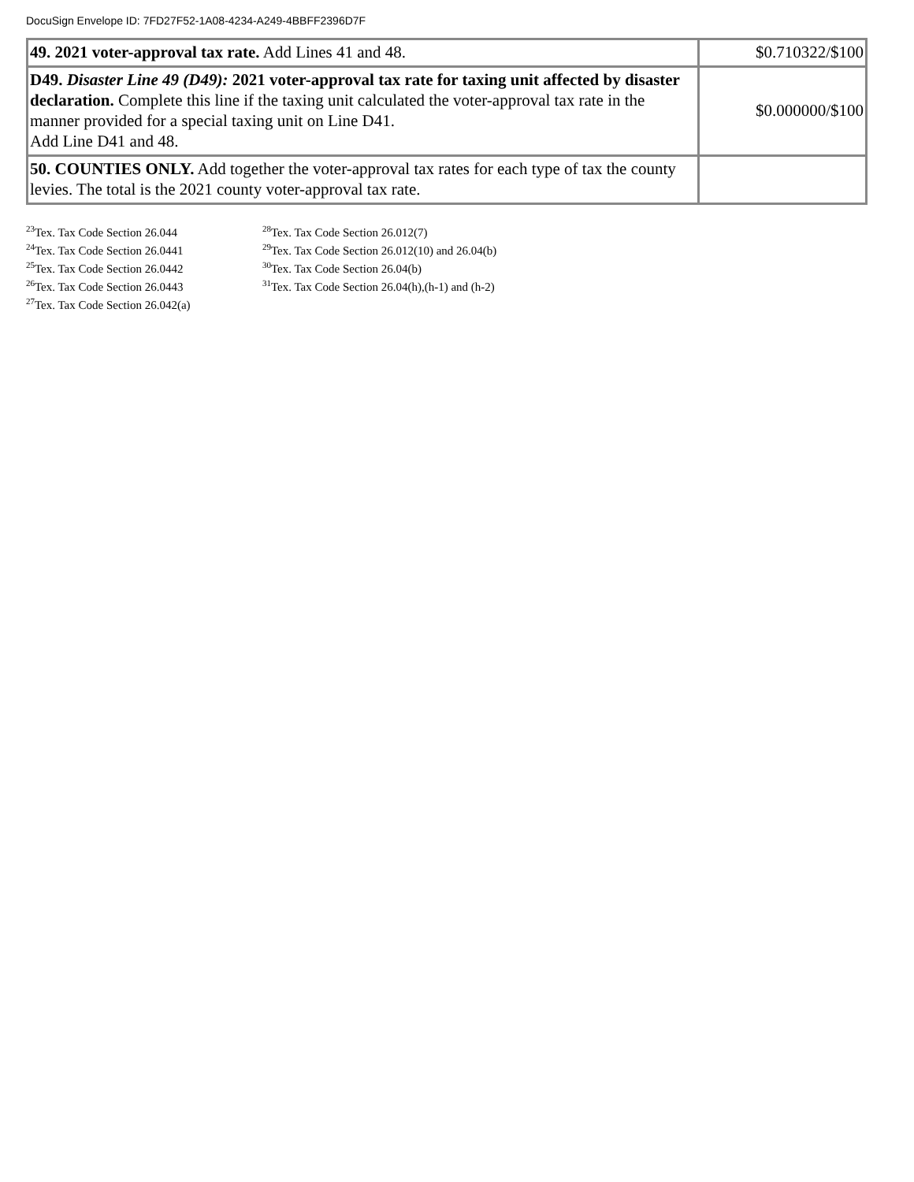DocuSign Envelope ID: 7FD27F52-1A08-4234-A249-4BBFF2396D7F
| 49. 2021 voter-approval tax rate. Add Lines 41 and 48. | $0.710322/$100 |
| D49. Disaster Line 49 (D49): 2021 voter-approval tax rate for taxing unit affected by disaster declaration. Complete this line if the taxing unit calculated the voter-approval tax rate in the manner provided for a special taxing unit on Line D41. Add Line D41 and 48. | $0.000000/$100 |
| 50. COUNTIES ONLY. Add together the voter-approval tax rates for each type of tax the county levies. The total is the 2021 county voter-approval tax rate. | |
<sup>23</sup> Tex. Tax Code Section 26.044
<sup>24</sup> Tex. Tax Code Section 26.0441
<sup>25</sup> Tex. Tax Code Section 26.0442
<sup>26</sup> Tex. Tax Code Section 26.0443
<sup>27</sup> Tex. Tax Code Section 26.042(a)
<sup>28</sup> Tex. Tax Code Section 26.012(7)
<sup>29</sup> Tex. Tax Code Section 26.012(10) and 26.04(b)
<sup>30</sup> Tex. Tax Code Section 26.04(b)
<sup>31</sup> Tex. Tax Code Section 26.04(h),(h-1) and (h-2)